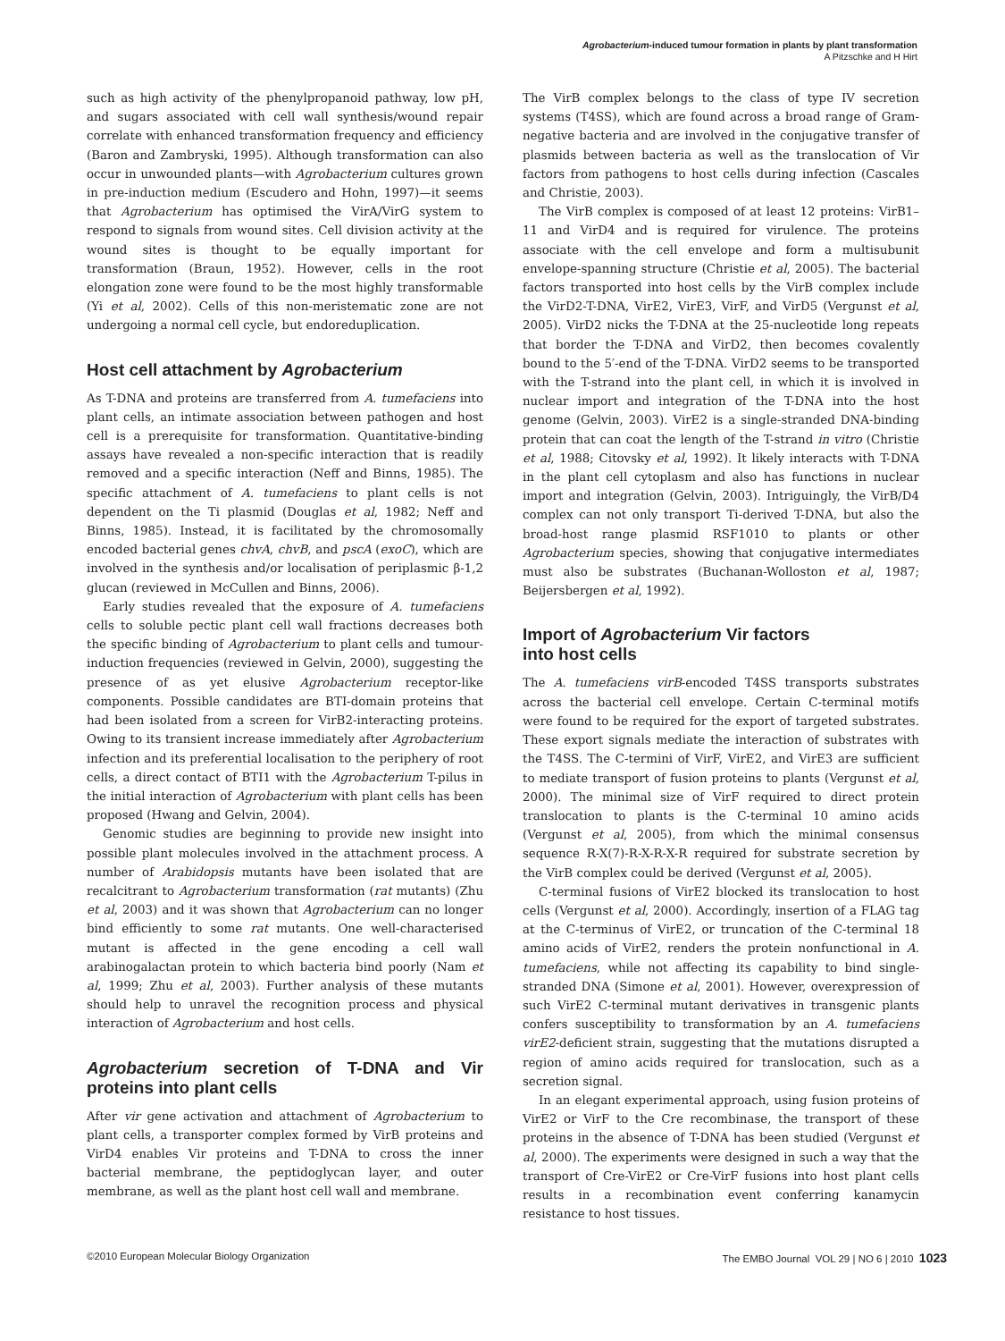Agrobacterium-induced tumour formation in plants by plant transformation
A Pitzschke and H Hirt
such as high activity of the phenylpropanoid pathway, low pH, and sugars associated with cell wall synthesis/wound repair correlate with enhanced transformation frequency and efficiency (Baron and Zambryski, 1995). Although transformation can also occur in unwounded plants—with Agrobacterium cultures grown in pre-induction medium (Escudero and Hohn, 1997)—it seems that Agrobacterium has optimised the VirA/VirG system to respond to signals from wound sites. Cell division activity at the wound sites is thought to be equally important for transformation (Braun, 1952). However, cells in the root elongation zone were found to be the most highly transformable (Yi et al, 2002). Cells of this non-meristematic zone are not undergoing a normal cell cycle, but endoreduplication.
Host cell attachment by Agrobacterium
As T-DNA and proteins are transferred from A. tumefaciens into plant cells, an intimate association between pathogen and host cell is a prerequisite for transformation. Quantitative-binding assays have revealed a non-specific interaction that is readily removed and a specific interaction (Neff and Binns, 1985). The specific attachment of A. tumefaciens to plant cells is not dependent on the Ti plasmid (Douglas et al, 1982; Neff and Binns, 1985). Instead, it is facilitated by the chromosomally encoded bacterial genes chvA, chvB, and pscA (exoC), which are involved in the synthesis and/or localisation of periplasmic β-1,2 glucan (reviewed in McCullen and Binns, 2006).
Early studies revealed that the exposure of A. tumefaciens cells to soluble pectic plant cell wall fractions decreases both the specific binding of Agrobacterium to plant cells and tumour-induction frequencies (reviewed in Gelvin, 2000), suggesting the presence of as yet elusive Agrobacterium receptor-like components. Possible candidates are BTI-domain proteins that had been isolated from a screen for VirB2-interacting proteins. Owing to its transient increase immediately after Agrobacterium infection and its preferential localisation to the periphery of root cells, a direct contact of BTI1 with the Agrobacterium T-pilus in the initial interaction of Agrobacterium with plant cells has been proposed (Hwang and Gelvin, 2004).
Genomic studies are beginning to provide new insight into possible plant molecules involved in the attachment process. A number of Arabidopsis mutants have been isolated that are recalcitrant to Agrobacterium transformation (rat mutants) (Zhu et al, 2003) and it was shown that Agrobacterium can no longer bind efficiently to some rat mutants. One well-characterised mutant is affected in the gene encoding a cell wall arabinogalactan protein to which bacteria bind poorly (Nam et al, 1999; Zhu et al, 2003). Further analysis of these mutants should help to unravel the recognition process and physical interaction of Agrobacterium and host cells.
Agrobacterium secretion of T-DNA and Vir proteins into plant cells
After vir gene activation and attachment of Agrobacterium to plant cells, a transporter complex formed by VirB proteins and VirD4 enables Vir proteins and T-DNA to cross the inner bacterial membrane, the peptidoglycan layer, and outer membrane, as well as the plant host cell wall and membrane.
The VirB complex belongs to the class of type IV secretion systems (T4SS), which are found across a broad range of Gram-negative bacteria and are involved in the conjugative transfer of plasmids between bacteria as well as the translocation of Vir factors from pathogens to host cells during infection (Cascales and Christie, 2003).
The VirB complex is composed of at least 12 proteins: VirB1–11 and VirD4 and is required for virulence. The proteins associate with the cell envelope and form a multisubunit envelope-spanning structure (Christie et al, 2005). The bacterial factors transported into host cells by the VirB complex include the VirD2-T-DNA, VirE2, VirE3, VirF, and VirD5 (Vergunst et al, 2005). VirD2 nicks the T-DNA at the 25-nucleotide long repeats that border the T-DNA and VirD2, then becomes covalently bound to the 5′-end of the T-DNA. VirD2 seems to be transported with the T-strand into the plant cell, in which it is involved in nuclear import and integration of the T-DNA into the host genome (Gelvin, 2003). VirE2 is a single-stranded DNA-binding protein that can coat the length of the T-strand in vitro (Christie et al, 1988; Citovsky et al, 1992). It likely interacts with T-DNA in the plant cell cytoplasm and also has functions in nuclear import and integration (Gelvin, 2003). Intriguingly, the VirB/D4 complex can not only transport Ti-derived T-DNA, but also the broad-host range plasmid RSF1010 to plants or other Agrobacterium species, showing that conjugative intermediates must also be substrates (Buchanan-Wolloston et al, 1987; Beijersbergen et al, 1992).
Import of Agrobacterium Vir factors
into host cells
The A. tumefaciens virB-encoded T4SS transports substrates across the bacterial cell envelope. Certain C-terminal motifs were found to be required for the export of targeted substrates. These export signals mediate the interaction of substrates with the T4SS. The C-termini of VirF, VirE2, and VirE3 are sufficient to mediate transport of fusion proteins to plants (Vergunst et al, 2000). The minimal size of VirF required to direct protein translocation to plants is the C-terminal 10 amino acids (Vergunst et al, 2005), from which the minimal consensus sequence R-X(7)-R-X-R-X-R required for substrate secretion by the VirB complex could be derived (Vergunst et al, 2005).
C-terminal fusions of VirE2 blocked its translocation to host cells (Vergunst et al, 2000). Accordingly, insertion of a FLAG tag at the C-terminus of VirE2, or truncation of the C-terminal 18 amino acids of VirE2, renders the protein nonfunctional in A. tumefaciens, while not affecting its capability to bind single-stranded DNA (Simone et al, 2001). However, overexpression of such VirE2 C-terminal mutant derivatives in transgenic plants confers susceptibility to transformation by an A. tumefaciens virE2-deficient strain, suggesting that the mutations disrupted a region of amino acids required for translocation, such as a secretion signal.
In an elegant experimental approach, using fusion proteins of VirE2 or VirF to the Cre recombinase, the transport of these proteins in the absence of T-DNA has been studied (Vergunst et al, 2000). The experiments were designed in such a way that the transport of Cre-VirE2 or Cre-VirF fusions into host plant cells results in a recombination event conferring kanamycin resistance to host tissues.
©2010 European Molecular Biology Organization The EMBO Journal VOL 29 | NO 6 | 2010 1023